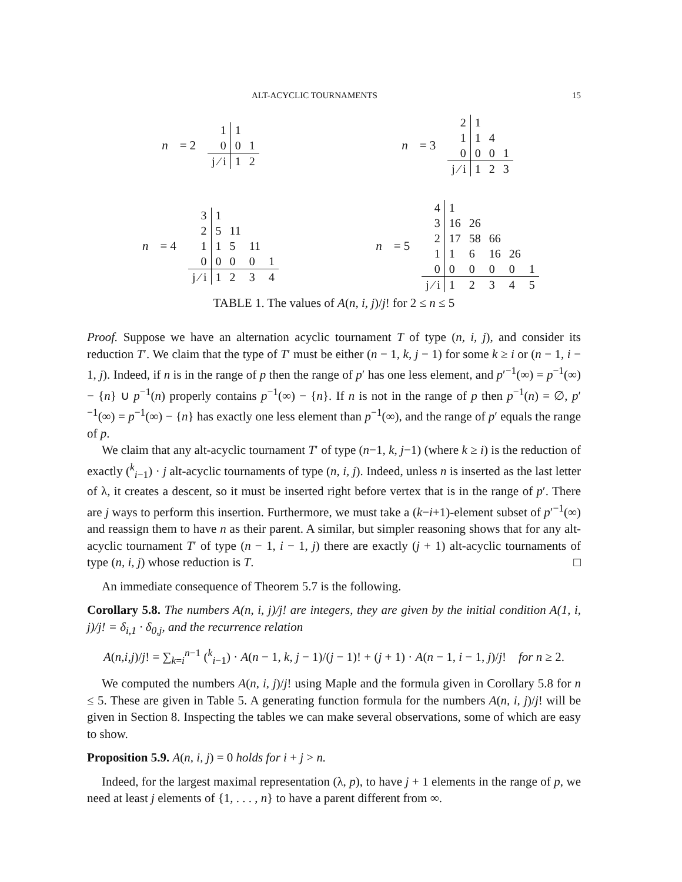ALT-ACYCLIC TOURNAMENTS 15
n = 2
| 1 | 1 | |
| 0 | 0 | 1 |
| j ⁄ i | 1 | 2 |
n = 3
| 2 | 1 | | |
| 1 | 1 | 4 | |
| 0 | 0 | 0 | 1 |
| j ⁄ i | 1 | 2 | 3 |
n = 4
| 3 | 1 | | | |
| 2 | 5 | 11 | | |
| 1 | 1 | 5 | 11 | |
| 0 | 0 | 0 | 0 | 1 |
| j ⁄ i | 1 | 2 | 3 | 4 |
n = 5
| 4 | 1 | | | | |
| 3 | 16 | 26 | | | |
| 2 | 17 | 58 | 66 | | |
| 1 | 1 | 6 | 16 | 26 | |
| 0 | 0 | 0 | 0 | 0 | 1 |
| j ⁄ i | 1 | 2 | 3 | 4 | 5 |
TABLE 1. The values of A(n, i, j)/j! for 2 ≤ n ≤ 5
Proof. Suppose we have an alternation acyclic tournament T of type (n, i, j), and consider its reduction T′. We claim that the type of T′ must be either (n − 1, k, j − 1) for some k ≥ i or (n − 1, i − 1, j). Indeed, if n is in the range of p then the range of p′ has one less element, and p′<sup>−1</sup>(∞) = p<sup>−1</sup>(∞) − {n} ∪ p<sup>−1</sup>(n) properly contains p<sup>−1</sup>(∞) − {n}. If n is not in the range of p then p<sup>−1</sup>(n) = ∅, p′<sup>−1</sup>(∞) = p<sup>−1</sup>(∞) − {n} has exactly one less element than p<sup>−1</sup>(∞), and the range of p′ equals the range of p.
We claim that any alt-acyclic tournament T′ of type (n−1, k, j−1) (where k ≥ i) is the reduction of exactly (<sup>k</sup><sub>i−1</sub>) · j alt-acyclic tournaments of type (n, i, j). Indeed, unless n is inserted as the last letter of λ, it creates a descent, so it must be inserted right before vertex that is in the range of p′. There are j ways to perform this insertion. Furthermore, we must take a (k−i+1)-element subset of p′<sup>−1</sup>(∞) and reassign them to have n as their parent. A similar, but simpler reasoning shows that for any alt-acyclic tournament T′ of type (n − 1, i − 1, j) there are exactly (j + 1) alt-acyclic tournaments of type (n, i, j) whose reduction is T. □
An immediate consequence of Theorem 5.7 is the following.
Corollary 5.8. The numbers A(n, i, j)/j! are integers, they are given by the initial condition A(1, i, j)/j! = δ<sub>i,1</sub> · δ<sub>0,j</sub>, and the recurrence relation
A(n,i,j)/j! = ∑<sub>k=i</sub><sup>n−1</sup> (<sup>k</sup><sub>i−1</sub>) · A(n − 1, k, j − 1)/(j − 1)! + (j + 1) · A(n − 1, i − 1, j)/j! for n ≥ 2.
We computed the numbers A(n, i, j)/j! using Maple and the formula given in Corollary 5.8 for n ≤ 5. These are given in Table 5. A generating function formula for the numbers A(n, i, j)/j! will be given in Section 8. Inspecting the tables we can make several observations, some of which are easy to show.
Proposition 5.9. A(n, i, j) = 0 holds for i + j > n.
Indeed, for the largest maximal representation (λ, p), to have j + 1 elements in the range of p, we need at least j elements of {1, . . . , n} to have a parent different from ∞.